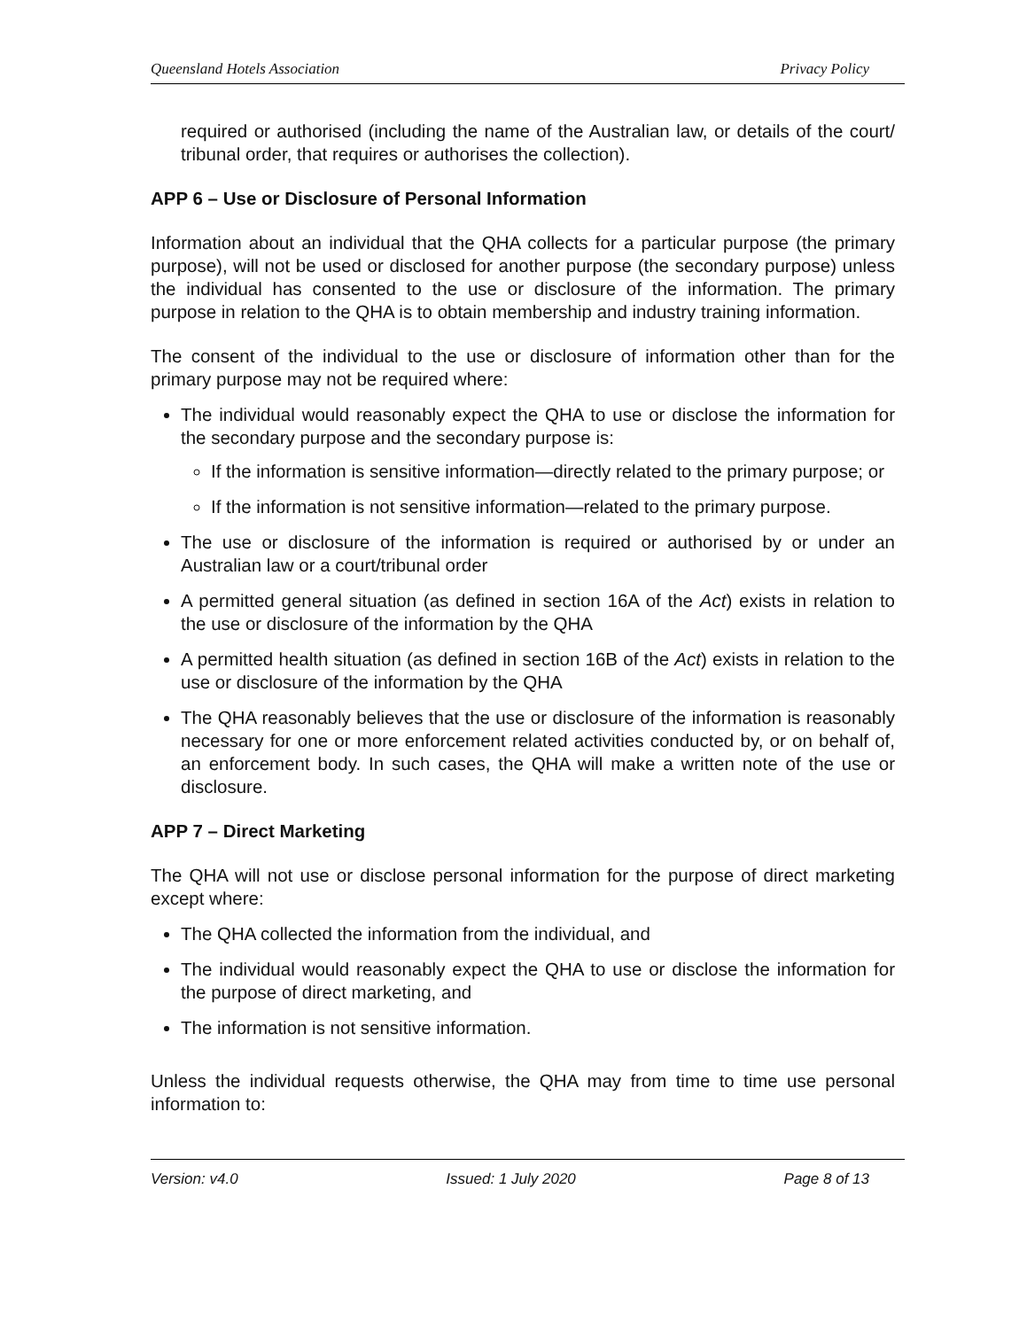Queensland Hotels Association Privacy Policy
required or authorised (including the name of the Australian law, or details of the court/ tribunal order, that requires or authorises the collection).
APP 6 – Use or Disclosure of Personal Information
Information about an individual that the QHA collects for a particular purpose (the primary purpose), will not be used or disclosed for another purpose (the secondary purpose) unless the individual has consented to the use or disclosure of the information. The primary purpose in relation to the QHA is to obtain membership and industry training information.
The consent of the individual to the use or disclosure of information other than for the primary purpose may not be required where:
The individual would reasonably expect the QHA to use or disclose the information for the secondary purpose and the secondary purpose is:
If the information is sensitive information—directly related to the primary purpose; or
If the information is not sensitive information—related to the primary purpose.
The use or disclosure of the information is required or authorised by or under an Australian law or a court/tribunal order
A permitted general situation (as defined in section 16A of the Act) exists in relation to the use or disclosure of the information by the QHA
A permitted health situation (as defined in section 16B of the Act) exists in relation to the use or disclosure of the information by the QHA
The QHA reasonably believes that the use or disclosure of the information is reasonably necessary for one or more enforcement related activities conducted by, or on behalf of, an enforcement body. In such cases, the QHA will make a written note of the use or disclosure.
APP 7 – Direct Marketing
The QHA will not use or disclose personal information for the purpose of direct marketing except where:
The QHA collected the information from the individual, and
The individual would reasonably expect the QHA to use or disclose the information for the purpose of direct marketing, and
The information is not sensitive information.
Unless the individual requests otherwise, the QHA may from time to time use personal information to:
Version: v4.0 Issued: 1 July 2020 Page 8 of 13